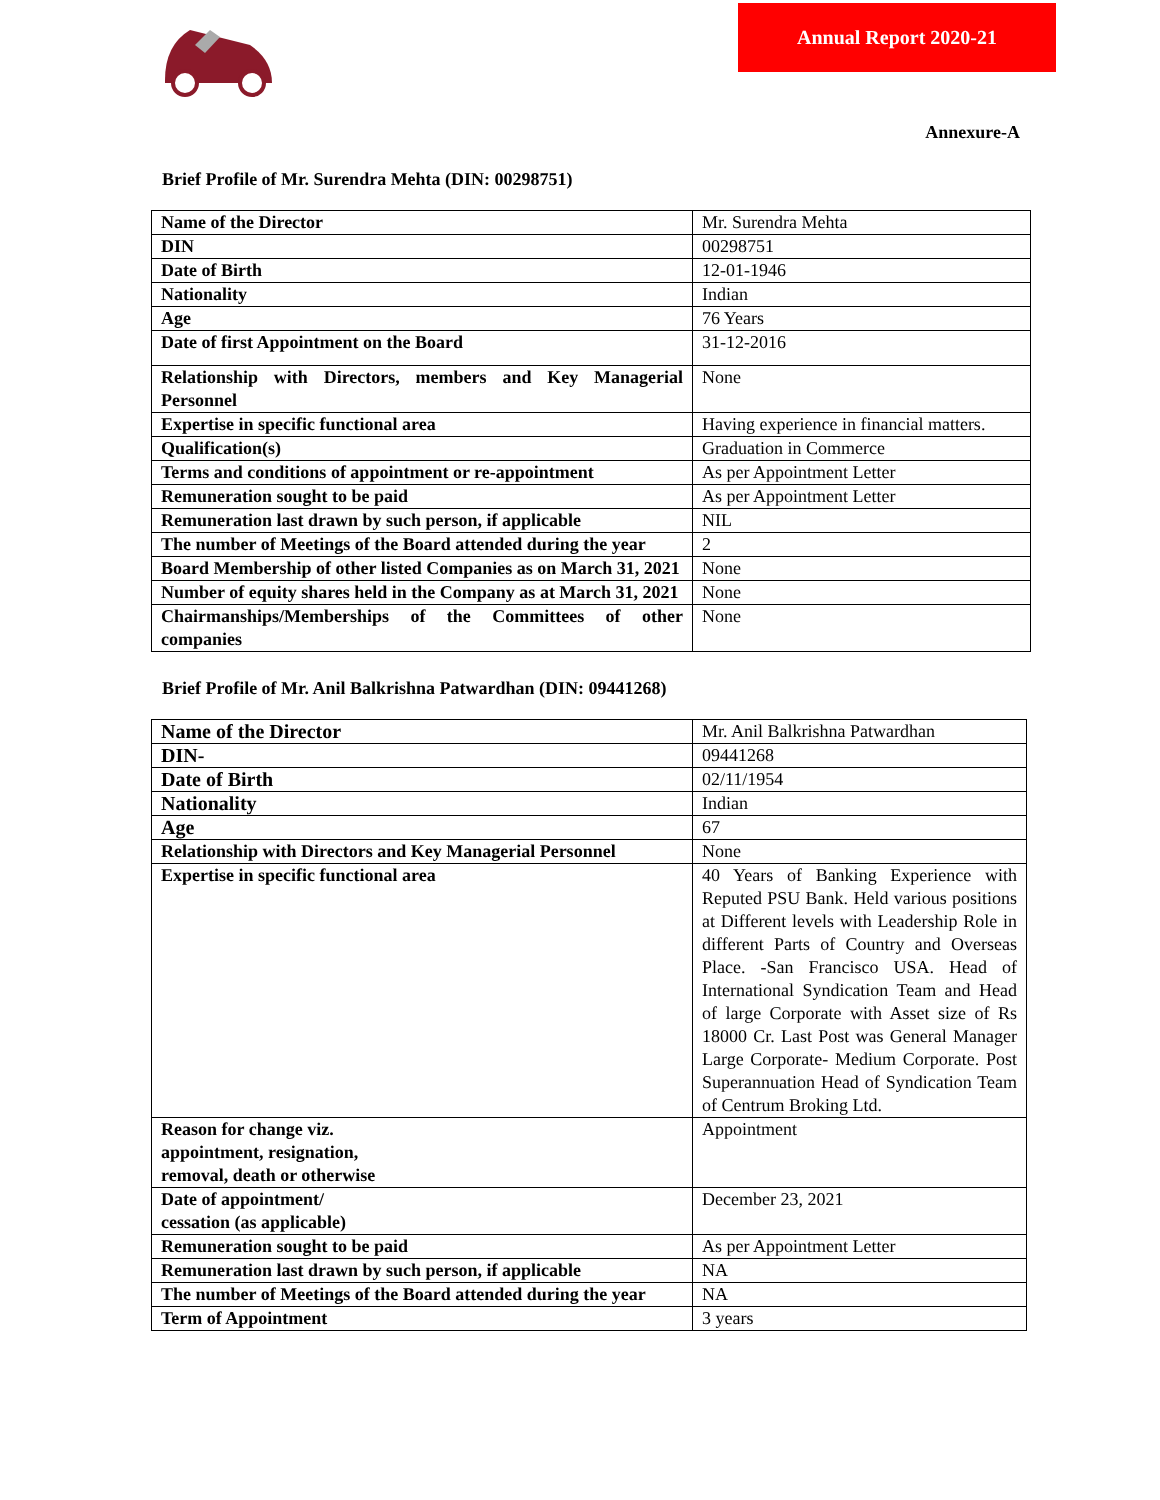Annual Report 2020-21
Annexure-A
Brief Profile of Mr. Surendra Mehta (DIN: 00298751)
| Name of the Director | Mr. Surendra Mehta |
| DIN | 00298751 |
| Date of Birth | 12-01-1946 |
| Nationality | Indian |
| Age | 76 Years |
| Date of first Appointment on the Board | 31-12-2016 |
| Relationship with Directors, members and Key Managerial Personnel | None |
| Expertise in specific functional area | Having experience in financial matters. |
| Qualification(s) | Graduation in Commerce |
| Terms and conditions of appointment or re-appointment | As per Appointment Letter |
| Remuneration sought to be paid | As per Appointment Letter |
| Remuneration last drawn by such person, if applicable | NIL |
| The number of Meetings of the Board attended during the year | 2 |
| Board Membership of other listed Companies as on March 31, 2021 | None |
| Number of equity shares held in the Company as at March 31, 2021 | None |
| Chairmanships/Memberships of the Committees of other companies | None |
Brief Profile of Mr. Anil Balkrishna Patwardhan (DIN: 09441268)
| Name of the Director | Mr. Anil Balkrishna Patwardhan |
| DIN- | 09441268 |
| Date of Birth | 02/11/1954 |
| Nationality | Indian |
| Age | 67 |
| Relationship with Directors and Key Managerial Personnel | None |
| Expertise in specific functional area | 40 Years of Banking Experience with Reputed PSU Bank. Held various positions at Different levels with Leadership Role in different Parts of Country and Overseas Place. -San Francisco USA. Head of International Syndication Team and Head of large Corporate with Asset size of Rs 18000 Cr. Last Post was General Manager Large Corporate- Medium Corporate. Post Superannuation Head of Syndication Team of Centrum Broking Ltd. |
| Reason for change viz. appointment, resignation, removal, death or otherwise | Appointment |
| Date of appointment/ cessation (as applicable) | December 23, 2021 |
| Remuneration sought to be paid | As per Appointment Letter |
| Remuneration last drawn by such person, if applicable | NA |
| The number of Meetings of the Board attended during the year | NA |
| Term of Appointment | 3 years |